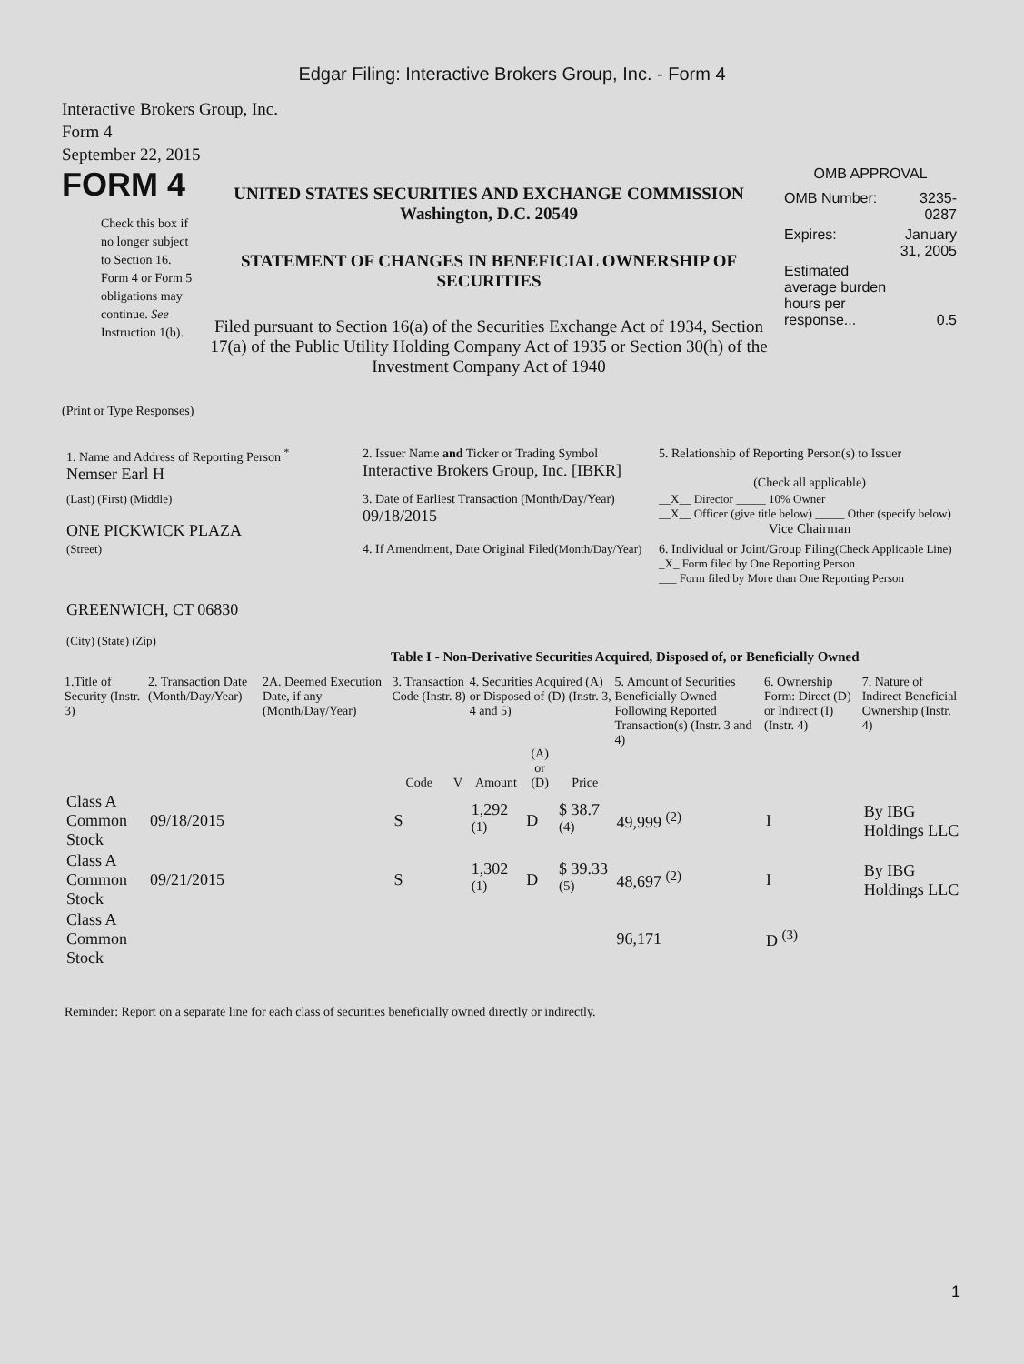Edgar Filing: Interactive Brokers Group, Inc. - Form 4
Interactive Brokers Group, Inc.
Form 4
September 22, 2015
FORM 4
Check this box if no longer subject to Section 16. Form 4 or Form 5 obligations may continue. See Instruction 1(b).
UNITED STATES SECURITIES AND EXCHANGE COMMISSION
Washington, D.C. 20549
STATEMENT OF CHANGES IN BENEFICIAL OWNERSHIP OF SECURITIES
Filed pursuant to Section 16(a) of the Securities Exchange Act of 1934, Section 17(a) of the Public Utility Holding Company Act of 1935 or Section 30(h) of the Investment Company Act of 1940
OMB APPROVAL
| OMB Number: | 3235-0287 |
| Expires: | January 31, 2005 |
| Estimated average burden hours per response... | 0.5 |
(Print or Type Responses)
| 1. Name and Address of Reporting Person <sup>*</sup> Nemser Earl H | 2. Issuer Name and Ticker or Trading Symbol Interactive Brokers Group, Inc. [IBKR] | 5. Relationship of Reporting Person(s) to Issuer (Check all applicable) |
| (Last) (First) (Middle) ONE PICKWICK PLAZA | 3. Date of Earliest Transaction (Month/Day/Year) 09/18/2015 | __X__ Director _____ 10% Owner __X__ Officer (give title below) _____ Other (specify below) Vice Chairman |
| (Street) GREENWICH, CT 06830 (City) (State) (Zip) | 4. If Amendment, Date Original Filed (Month/Day/Year) | 6. Individual or Joint/Group Filing (Check Applicable Line) _X_ Form filed by One Reporting Person ___ Form filed by More than One Reporting Person |
Table I - Non-Derivative Securities Acquired, Disposed of, or Beneficially Owned
| 1.Title of Security (Instr. 3) | 2. Transaction Date (Month/Day/Year) | 2A. Deemed Execution Date, if any (Month/Day/Year) | 3. Transaction Code (Instr. 8) | | 4. Securities Acquired (A) or Disposed of (D) (Instr. 3, 4 and 5) | | | 5. Amount of Securities Beneficially Owned Following Reported Transaction(s) (Instr. 3 and 4) | 6. Ownership Form: Direct (D) or Indirect (I) (Instr. 4) | 7. Nature of Indirect Beneficial Ownership (Instr. 4) |
| --- | --- | --- | --- | --- | --- | --- | --- | --- | --- | --- |
| | | | Code | V | Amount | (A) or (D) | Price | | | |
| Class A Common Stock | 09/18/2015 | | S | | 1,292 <sup>(1)</sup> | D | $ 38.7 <sup>(4)</sup> | 49,999 <sup>(2)</sup> | I | By IBG Holdings LLC |
| Class A Common Stock | 09/21/2015 | | S | | 1,302 <sup>(1)</sup> | D | $ 39.33 <sup>(5)</sup> | 48,697 <sup>(2)</sup> | I | By IBG Holdings LLC |
| Class A Common Stock | | | | | | | | 96,171 | D <sup>(3)</sup> | |
Reminder: Report on a separate line for each class of securities beneficially owned directly or indirectly.
1